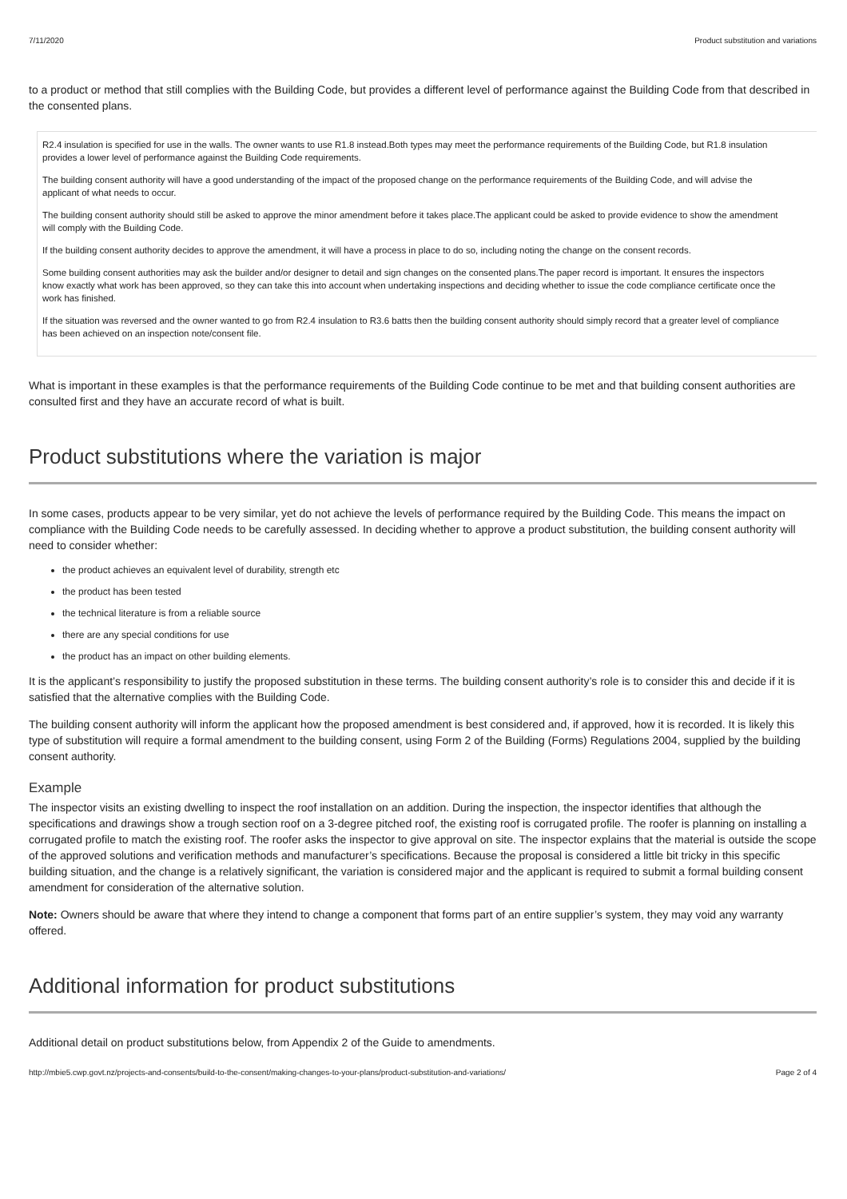7/11/2020 Product substitution and variations
to a product or method that still complies with the Building Code, but provides a different level of performance against the Building Code from that described in the consented plans.
R2.4 insulation is specified for use in the walls. The owner wants to use R1.8 instead.Both types may meet the performance requirements of the Building Code, but R1.8 insulation provides a lower level of performance against the Building Code requirements.
The building consent authority will have a good understanding of the impact of the proposed change on the performance requirements of the Building Code, and will advise the applicant of what needs to occur.
The building consent authority should still be asked to approve the minor amendment before it takes place.The applicant could be asked to provide evidence to show the amendment will comply with the Building Code.
If the building consent authority decides to approve the amendment, it will have a process in place to do so, including noting the change on the consent records.
Some building consent authorities may ask the builder and/or designer to detail and sign changes on the consented plans.The paper record is important. It ensures the inspectors know exactly what work has been approved, so they can take this into account when undertaking inspections and deciding whether to issue the code compliance certificate once the work has finished.
If the situation was reversed and the owner wanted to go from R2.4 insulation to R3.6 batts then the building consent authority should simply record that a greater level of compliance has been achieved on an inspection note/consent file.
What is important in these examples is that the performance requirements of the Building Code continue to be met and that building consent authorities are consulted first and they have an accurate record of what is built.
Product substitutions where the variation is major
In some cases, products appear to be very similar, yet do not achieve the levels of performance required by the Building Code. This means the impact on compliance with the Building Code needs to be carefully assessed. In deciding whether to approve a product substitution, the building consent authority will need to consider whether:
the product achieves an equivalent level of durability, strength etc
the product has been tested
the technical literature is from a reliable source
there are any special conditions for use
the product has an impact on other building elements.
It is the applicant’s responsibility to justify the proposed substitution in these terms. The building consent authority’s role is to consider this and decide if it is satisfied that the alternative complies with the Building Code.
The building consent authority will inform the applicant how the proposed amendment is best considered and, if approved, how it is recorded. It is likely this type of substitution will require a formal amendment to the building consent, using Form 2 of the Building (Forms) Regulations 2004, supplied by the building consent authority.
Example
The inspector visits an existing dwelling to inspect the roof installation on an addition. During the inspection, the inspector identifies that although the specifications and drawings show a trough section roof on a 3-degree pitched roof, the existing roof is corrugated profile. The roofer is planning on installing a corrugated profile to match the existing roof. The roofer asks the inspector to give approval on site. The inspector explains that the material is outside the scope of the approved solutions and verification methods and manufacturer’s specifications. Because the proposal is considered a little bit tricky in this specific building situation, and the change is a relatively significant, the variation is considered major and the applicant is required to submit a formal building consent amendment for consideration of the alternative solution.
Note: Owners should be aware that where they intend to change a component that forms part of an entire supplier’s system, they may void any warranty offered.
Additional information for product substitutions
Additional detail on product substitutions below, from Appendix 2 of the Guide to amendments.
http://mbie5.cwp.govt.nz/projects-and-consents/build-to-the-consent/making-changes-to-your-plans/product-substitution-and-variations/ Page 2 of 4